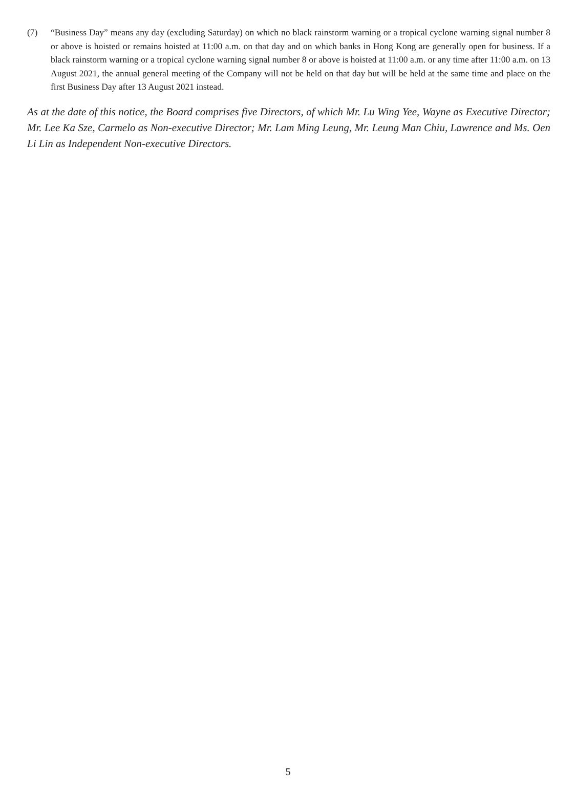(7) “Business Day” means any day (excluding Saturday) on which no black rainstorm warning or a tropical cyclone warning signal number 8 or above is hoisted or remains hoisted at 11:00 a.m. on that day and on which banks in Hong Kong are generally open for business. If a black rainstorm warning or a tropical cyclone warning signal number 8 or above is hoisted at 11:00 a.m. or any time after 11:00 a.m. on 13 August 2021, the annual general meeting of the Company will not be held on that day but will be held at the same time and place on the first Business Day after 13 August 2021 instead.
As at the date of this notice, the Board comprises five Directors, of which Mr. Lu Wing Yee, Wayne as Executive Director; Mr. Lee Ka Sze, Carmelo as Non-executive Director; Mr. Lam Ming Leung, Mr. Leung Man Chiu, Lawrence and Ms. Oen Li Lin as Independent Non-executive Directors.
5